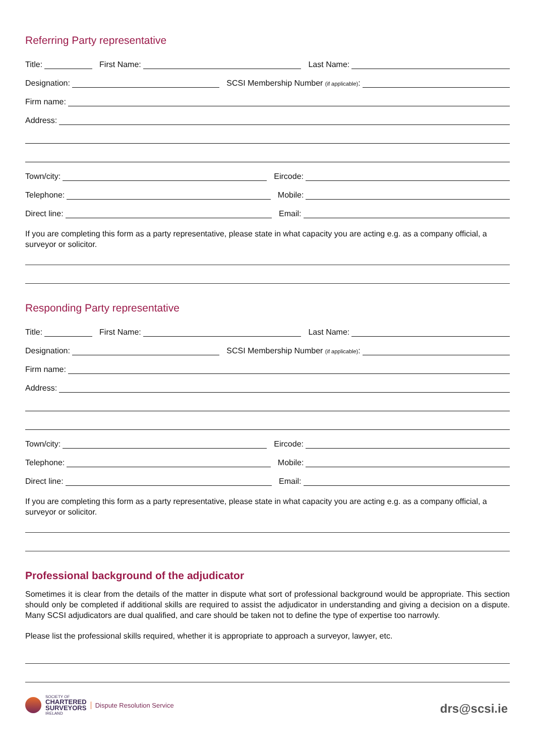Referring Party representative
Title:
First Name:
Last Name:
Designation:
SCSI Membership Number (if applicable):
Firm name:
Address:
Town/city:
Eircode:
Telephone:
Mobile:
Direct line:
Email:
If you are completing this form as a party representative, please state in what capacity you are acting e.g. as a company official, a surveyor or solicitor.
Responding Party representative
Title:
First Name:
Last Name:
Designation:
SCSI Membership Number (if applicable):
Firm name:
Address:
Town/city:
Eircode:
Telephone:
Mobile:
Direct line:
Email:
If you are completing this form as a party representative, please state in what capacity you are acting e.g. as a company official, a surveyor or solicitor.
Professional background of the adjudicator
Sometimes it is clear from the details of the matter in dispute what sort of professional background would be appropriate. This section should only be completed if additional skills are required to assist the adjudicator in understanding and giving a decision on a dispute. Many SCSI adjudicators are dual qualified, and care should be taken not to define the type of expertise too narrowly.
Please list the professional skills required, whether it is appropriate to approach a surveyor, lawyer, etc.
SOCIETY OF
CHARTERED
SURVEYORS
IRELAND
Dispute Resolution Service
drs@scsi.ie